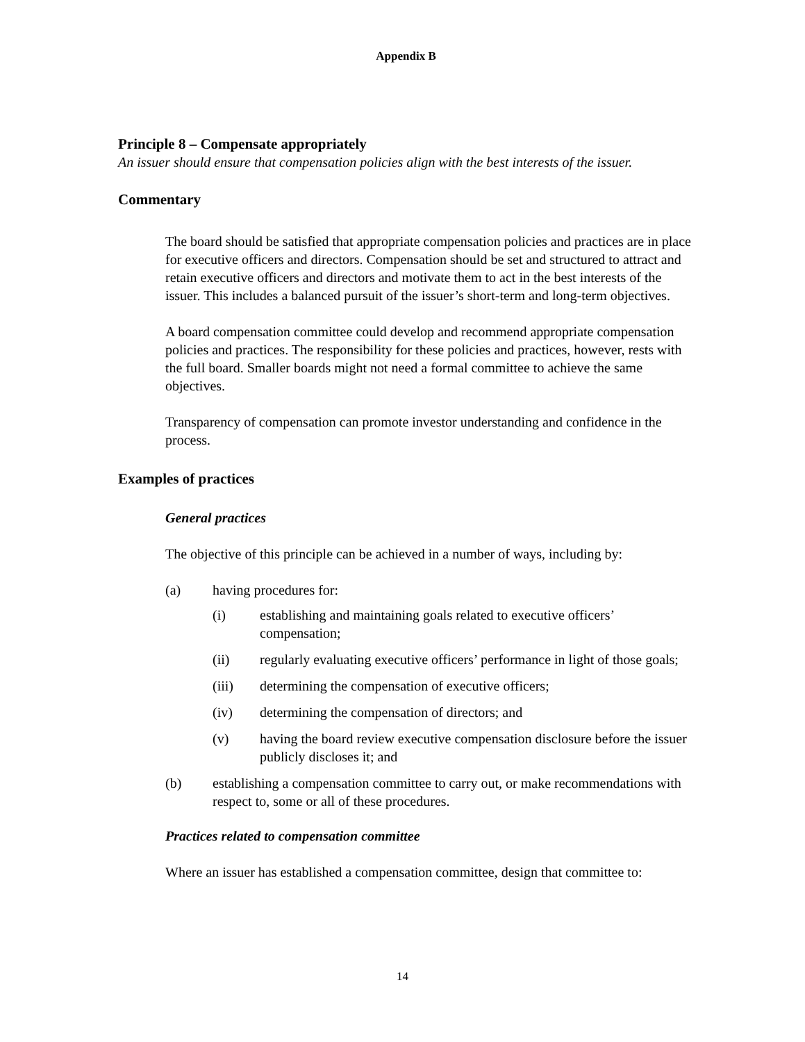Appendix B
Principle 8 – Compensate appropriately
An issuer should ensure that compensation policies align with the best interests of the issuer.
Commentary
The board should be satisfied that appropriate compensation policies and practices are in place for executive officers and directors. Compensation should be set and structured to attract and retain executive officers and directors and motivate them to act in the best interests of the issuer. This includes a balanced pursuit of the issuer’s short-term and long-term objectives.
A board compensation committee could develop and recommend appropriate compensation policies and practices. The responsibility for these policies and practices, however, rests with the full board. Smaller boards might not need a formal committee to achieve the same objectives.
Transparency of compensation can promote investor understanding and confidence in the process.
Examples of practices
General practices
The objective of this principle can be achieved in a number of ways, including by:
(a) having procedures for:
(i) establishing and maintaining goals related to executive officers’ compensation;
(ii) regularly evaluating executive officers’ performance in light of those goals;
(iii) determining the compensation of executive officers;
(iv) determining the compensation of directors; and
(v) having the board review executive compensation disclosure before the issuer publicly discloses it; and
(b) establishing a compensation committee to carry out, or make recommendations with respect to, some or all of these procedures.
Practices related to compensation committee
Where an issuer has established a compensation committee, design that committee to:
14